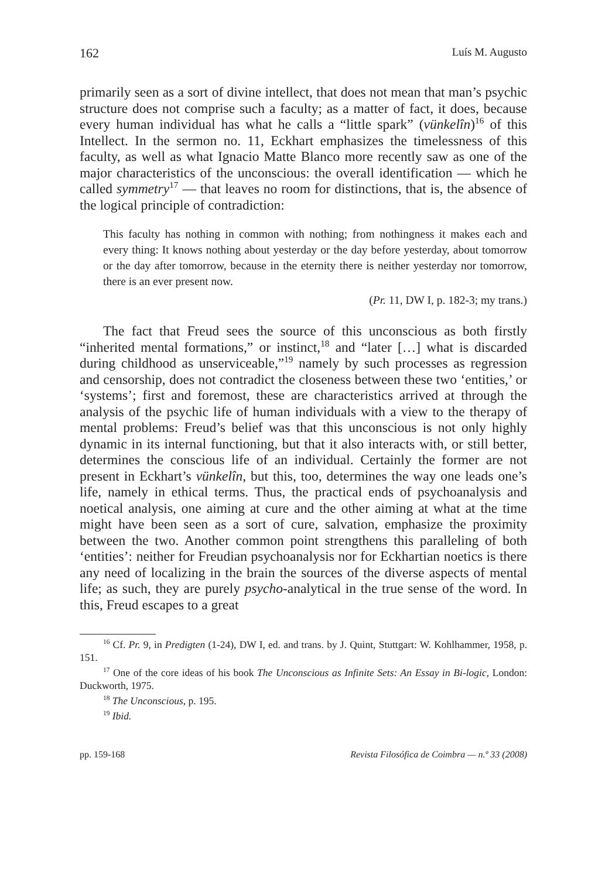162 Luís M. Augusto
primarily seen as a sort of divine intellect, that does not mean that man’s psychic structure does not comprise such a faculty; as a matter of fact, it does, because every human individual has what he calls a “little spark” (vünkelîn)<sup>16</sup> of this Intellect. In the sermon no. 11, Eckhart emphasizes the timelessness of this faculty, as well as what Ignacio Matte Blanco more recently saw as one of the major characteristics of the unconscious: the overall identification — which he called symmetry<sup>17</sup> — that leaves no room for distinctions, that is, the absence of the logical principle of contradiction:
This faculty has nothing in common with nothing; from nothingness it makes each and every thing: It knows nothing about yesterday or the day before yesterday, about tomorrow or the day after tomorrow, because in the eternity there is neither yesterday nor tomorrow, there is an ever present now.
(Pr. 11, DW I, p. 182-3; my trans.)
The fact that Freud sees the source of this unconscious as both firstly “inherited mental formations,” or instinct,<sup>18</sup> and “later […] what is discarded during childhood as unserviceable,”<sup>19</sup> namely by such processes as regression and censorship, does not contradict the closeness between these two ‘entities,’ or ‘systems’; first and foremost, these are characteristics arrived at through the analysis of the psychic life of human individuals with a view to the therapy of mental problems: Freud’s belief was that this unconscious is not only highly dynamic in its internal functioning, but that it also interacts with, or still better, determines the conscious life of an individual. Certainly the former are not present in Eckhart’s vünkelîn, but this, too, determines the way one leads one’s life, namely in ethical terms. Thus, the practical ends of psychoanalysis and noetical analysis, one aiming at cure and the other aiming at what at the time might have been seen as a sort of cure, salvation, emphasize the proximity between the two. Another common point strengthens this paralleling of both ‘entities’: neither for Freudian psychoanalysis nor for Eckhartian noetics is there any need of localizing in the brain the sources of the diverse aspects of mental life; as such, they are purely psycho-analytical in the true sense of the word. In this, Freud escapes to a great
<sup>16</sup> Cf. Pr. 9, in Predigten (1-24), DW I, ed. and trans. by J. Quint, Stuttgart: W. Kohlhammer, 1958, p. 151.
<sup>17</sup> One of the core ideas of his book The Unconscious as Infinite Sets: An Essay in Bi-logic, London: Duckworth, 1975.
<sup>18</sup> The Unconscious, p. 195.
<sup>19</sup> Ibid.
pp. 159-168 Revista Filosófica de Coimbra — n.º 33 (2008)